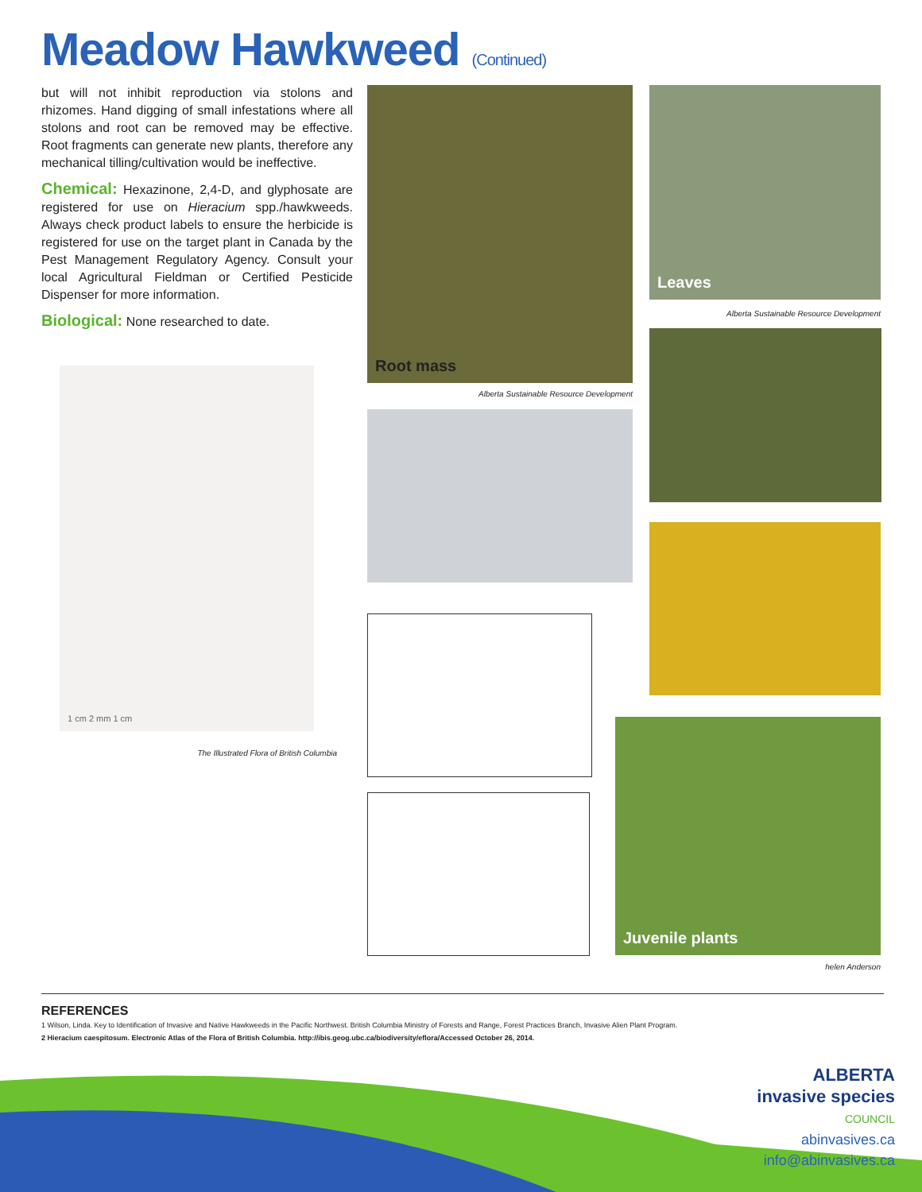Meadow Hawkweed (Continued)
but will not inhibit reproduction via stolons and rhizomes. Hand digging of small infestations where all stolons and root can be removed may be effective. Root fragments can generate new plants, therefore any mechanical tilling/cultivation would be ineffective.
Chemical: Hexazinone, 2,4-D, and glyphosate are registered for use on Hieracium spp./hawkweeds. Always check product labels to ensure the herbicide is registered for use on the target plant in Canada by the Pest Management Regulatory Agency. Consult your local Agricultural Fieldman or Certified Pesticide Dispenser for more information.
Biological: None researched to date.
1 cm 2 mm 1 cm
The Illustrated Flora of British Columbia
Root mass
Alberta Sustainable Resource Development
Leaves
Alberta Sustainable Resource Development
Juvenile plants
helen Anderson
REFERENCES
1 Wilson, Linda. Key to Identification of Invasive and Native Hawkweeds in the Pacific Northwest. British Columbia Ministry of Forests and Range, Forest Practices Branch, Invasive Alien Plant Program.
2 Hieracium caespitosum. Electronic Atlas of the Flora of British Columbia. http://ibis.geog.ubc.ca/biodiversity/eflora/Accessed October 26, 2014.
ALBERTA
invasive species
COUNCIL
abinvasives.ca
info@abinvasives.ca